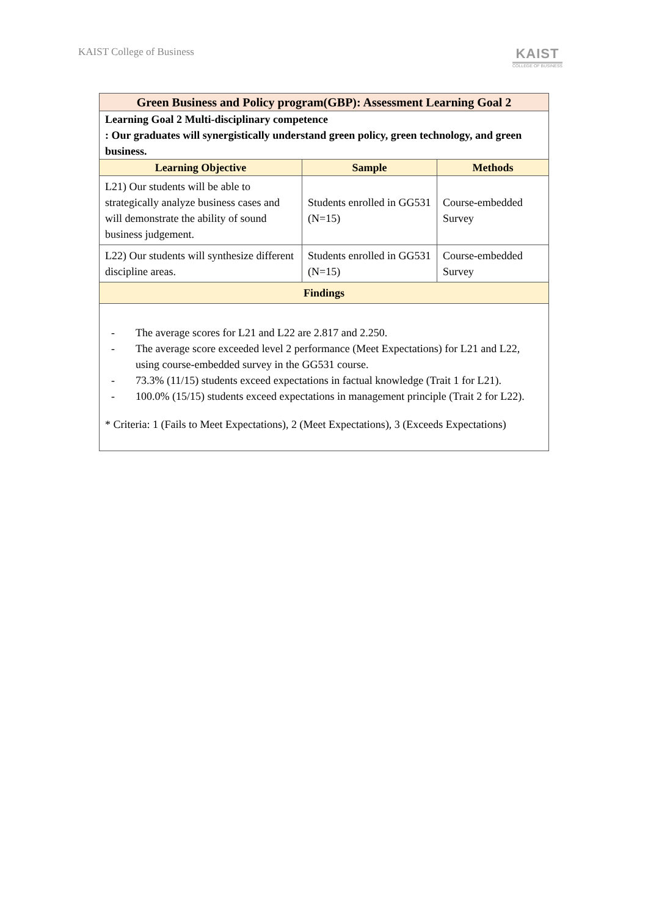KAIST College of Business
KAIST
COLLEGE OF BUSINESS
| Green Business and Policy program(GBP): Assessment Learning Goal 2 | | |
| Learning Goal 2 Multi-disciplinary competence : Our graduates will synergistically understand green policy, green technology, and green business. | | |
| Learning Objective | Sample | Methods |
| L21) Our students will be able to strategically analyze business cases and will demonstrate the ability of sound business judgement. | Students enrolled in GG531 (N=15) | Course-embedded Survey |
| L22) Our students will synthesize different discipline areas. | Students enrolled in GG531 (N=15) | Course-embedded Survey |
| Findings | | |
| - The average scores for L21 and L22 are 2.817 and 2.250. - The average score exceeded level 2 performance (Meet Expectations) for L21 and L22, using course-embedded survey in the GG531 course. - 73.3% (11/15) students exceed expectations in factual knowledge (Trait 1 for L21). - 100.0% (15/15) students exceed expectations in management principle (Trait 2 for L22). * Criteria: 1 (Fails to Meet Expectations), 2 (Meet Expectations), 3 (Exceeds Expectations) | | |